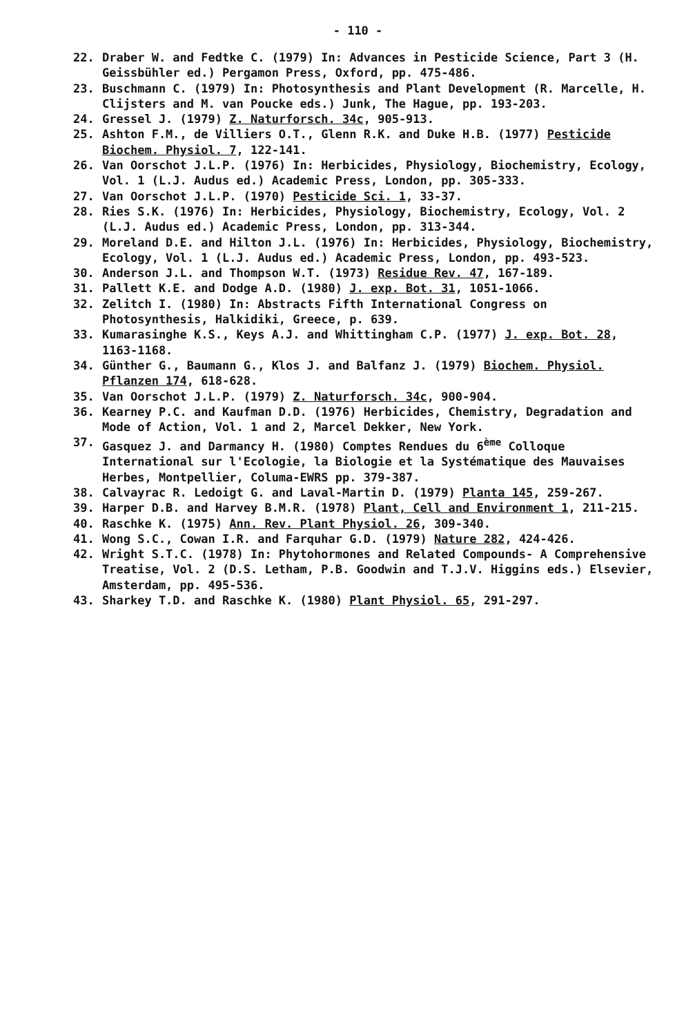- 110 -
22. Draber W. and Fedtke C. (1979) In: Advances in Pesticide Science, Part 3 (H. Geissbühler ed.) Pergamon Press, Oxford, pp. 475-486.
23. Buschmann C. (1979) In: Photosynthesis and Plant Development (R. Marcelle, H. Clijsters and M. van Poucke eds.) Junk, The Hague, pp. 193-203.
24. Gressel J. (1979) Z. Naturforsch. 34c, 905-913.
25. Ashton F.M., de Villiers O.T., Glenn R.K. and Duke H.B. (1977) Pesticide Biochem. Physiol. 7, 122-141.
26. Van Oorschot J.L.P. (1976) In: Herbicides, Physiology, Biochemistry, Ecology, Vol. 1 (L.J. Audus ed.) Academic Press, London, pp. 305-333.
27. Van Oorschot J.L.P. (1970) Pesticide Sci. 1, 33-37.
28. Ries S.K. (1976) In: Herbicides, Physiology, Biochemistry, Ecology, Vol. 2 (L.J. Audus ed.) Academic Press, London, pp. 313-344.
29. Moreland D.E. and Hilton J.L. (1976) In: Herbicides, Physiology, Biochemistry, Ecology, Vol. 1 (L.J. Audus ed.) Academic Press, London, pp. 493-523.
30. Anderson J.L. and Thompson W.T. (1973) Residue Rev. 47, 167-189.
31. Pallett K.E. and Dodge A.D. (1980) J. exp. Bot. 31, 1051-1066.
32. Zelitch I. (1980) In: Abstracts Fifth International Congress on Photosynthesis, Halkidiki, Greece, p. 639.
33. Kumarasinghe K.S., Keys A.J. and Whittingham C.P. (1977) J. exp. Bot. 28, 1163-1168.
34. Günther G., Baumann G., Klos J. and Balfanz J. (1979) Biochem. Physiol. Pflanzen 174, 618-628.
35. Van Oorschot J.L.P. (1979) Z. Naturforsch. 34c, 900-904.
36. Kearney P.C. and Kaufman D.D. (1976) Herbicides, Chemistry, Degradation and Mode of Action, Vol. 1 and 2, Marcel Dekker, New York.
37. Gasquez J. and Darmancy H. (1980) Comptes Rendues du 6<sup>ème</sup> Colloque International sur l'Ecologie, la Biologie et la Systématique des Mauvaises Herbes, Montpellier, Columa-EWRS pp. 379-387.
38. Calvayrac R. Ledoigt G. and Laval-Martin D. (1979) Planta 145, 259-267.
39. Harper D.B. and Harvey B.M.R. (1978) Plant, Cell and Environment 1, 211-215.
40. Raschke K. (1975) Ann. Rev. Plant Physiol. 26, 309-340.
41. Wong S.C., Cowan I.R. and Farquhar G.D. (1979) Nature 282, 424-426.
42. Wright S.T.C. (1978) In: Phytohormones and Related Compounds- A Comprehensive Treatise, Vol. 2 (D.S. Letham, P.B. Goodwin and T.J.V. Higgins eds.) Elsevier, Amsterdam, pp. 495-536.
43. Sharkey T.D. and Raschke K. (1980) Plant Physiol. 65, 291-297.